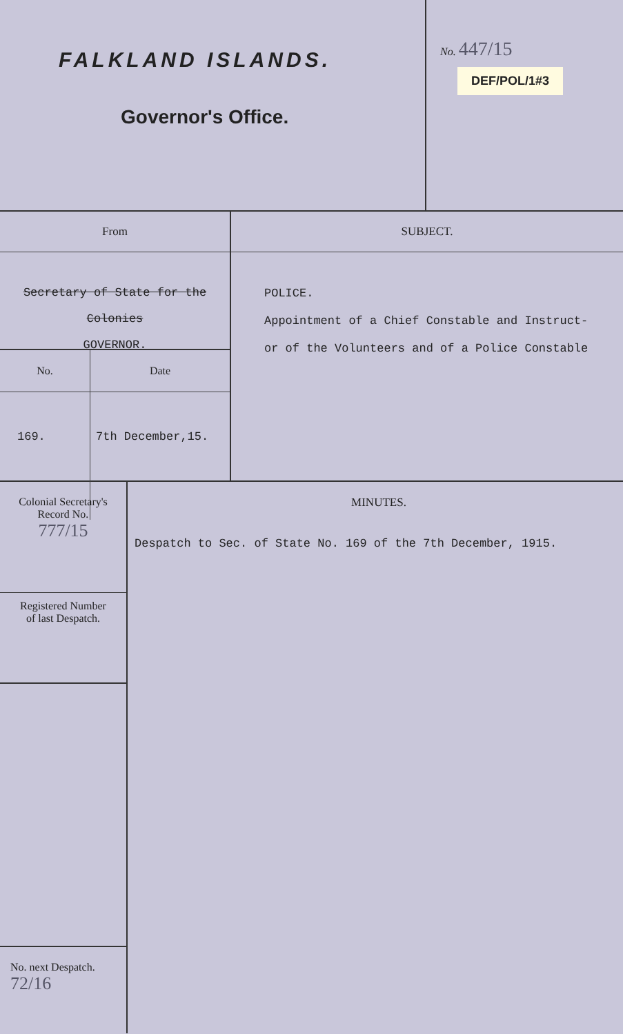FALKLAND ISLANDS.
Governor's Office.
No. 447/15
DEF/POL/1#3
From
Secretary of State for the Colonies
GOVERNOR.
| No. | Date |
| 169. | 7th December,15. |
SUBJECT.
POLICE.
Appointment of a Chief Constable and Instruct-
or of the Volunteers and of a Police Constable
Colonial Secretary's
Record No.
777/15
Registered Number
of last Despatch.
No. next Despatch.
72/16
MINUTES.
Despatch to Sec. of State No. 169 of the 7th December, 1915.